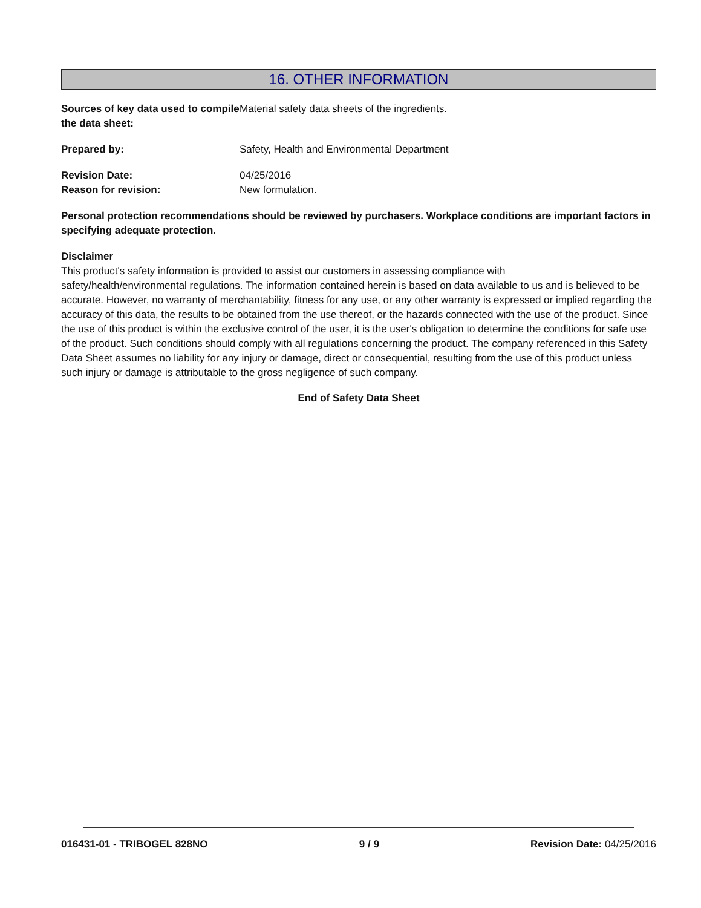16. OTHER INFORMATION
Sources of key data used to compile the data sheet:
Material safety data sheets of the ingredients.
Prepared by: Safety, Health and Environmental Department
Revision Date: 04/25/2016
Reason for revision: New formulation.
Personal protection recommendations should be reviewed by purchasers. Workplace conditions are important factors in specifying adequate protection.
Disclaimer
This product's safety information is provided to assist our customers in assessing compliance with
safety/health/environmental regulations. The information contained herein is based on data available to us and is believed to be accurate. However, no warranty of merchantability, fitness for any use, or any other warranty is expressed or implied regarding the accuracy of this data, the results to be obtained from the use thereof, or the hazards connected with the use of the product. Since the use of this product is within the exclusive control of the user, it is the user's obligation to determine the conditions for safe use of the product. Such conditions should comply with all regulations concerning the product. The company referenced in this Safety Data Sheet assumes no liability for any injury or damage, direct or consequential, resulting from the use of this product unless such injury or damage is attributable to the gross negligence of such company.
End of Safety Data Sheet
016431-01 - TRIBOGEL 828NO 9 / 9 Revision Date: 04/25/2016